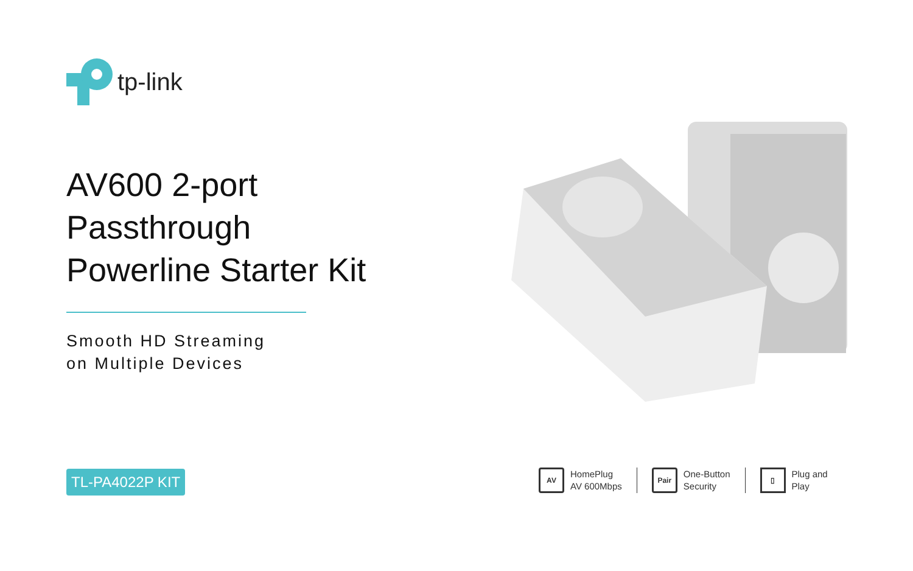tp-link
AV600 2-port
Passthrough
Powerline Starter Kit
Smooth HD Streaming
on Multiple Devices
TL-PA4022P KIT
AV
HomePlug
AV 600Mbps
Pair
One-Button
Security
▯
Plug and
Play